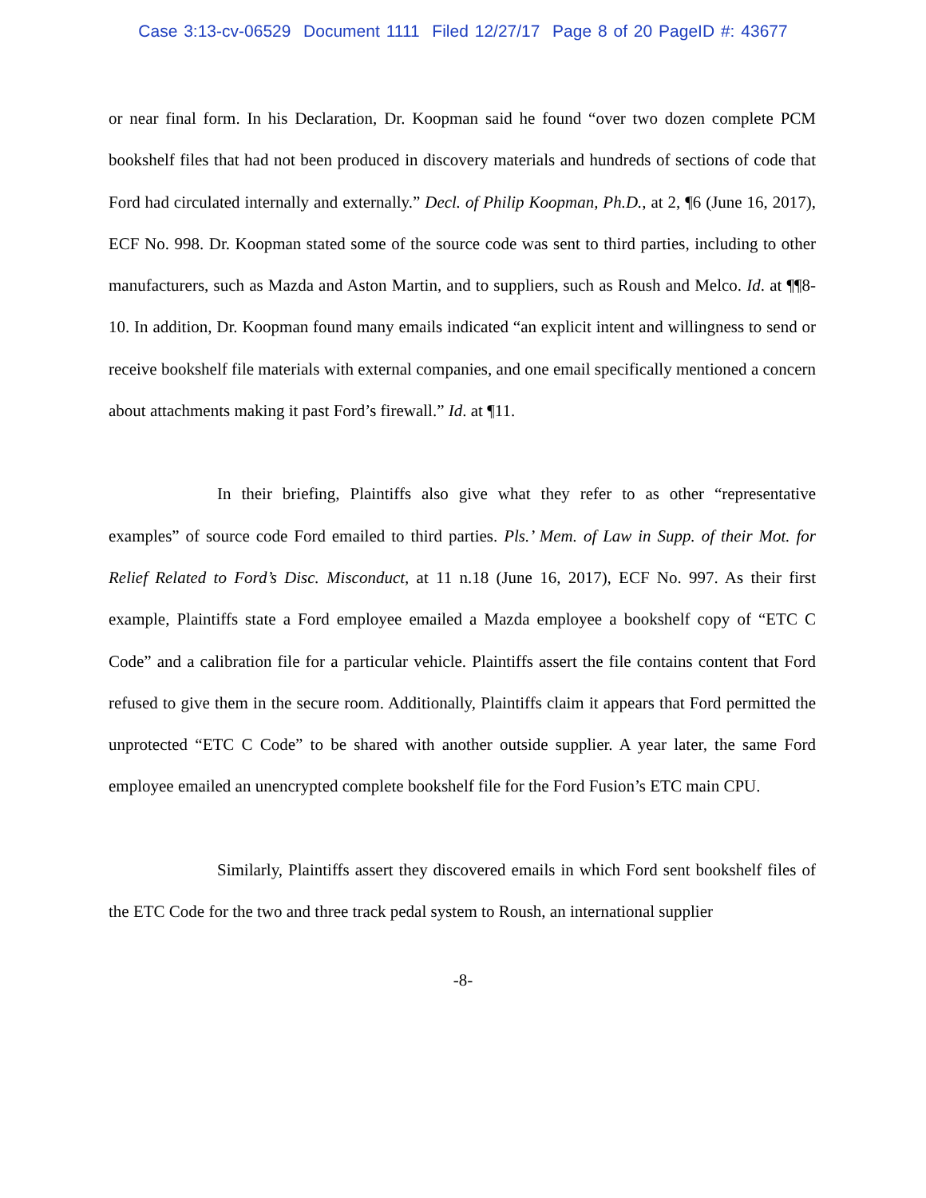Case 3:13-cv-06529 Document 1111 Filed 12/27/17 Page 8 of 20 PageID #: 43677
or near final form. In his Declaration, Dr. Koopman said he found “over two dozen complete PCM bookshelf files that had not been produced in discovery materials and hundreds of sections of code that Ford had circulated internally and externally.” Decl. of Philip Koopman, Ph.D., at 2, ¶6 (June 16, 2017), ECF No. 998. Dr. Koopman stated some of the source code was sent to third parties, including to other manufacturers, such as Mazda and Aston Martin, and to suppliers, such as Roush and Melco. Id. at ¶¶8-10. In addition, Dr. Koopman found many emails indicated “an explicit intent and willingness to send or receive bookshelf file materials with external companies, and one email specifically mentioned a concern about attachments making it past Ford’s firewall.” Id. at ¶11.
In their briefing, Plaintiffs also give what they refer to as other “representative examples” of source code Ford emailed to third parties. Pls.’ Mem. of Law in Supp. of their Mot. for Relief Related to Ford’s Disc. Misconduct, at 11 n.18 (June 16, 2017), ECF No. 997. As their first example, Plaintiffs state a Ford employee emailed a Mazda employee a bookshelf copy of “ETC C Code” and a calibration file for a particular vehicle. Plaintiffs assert the file contains content that Ford refused to give them in the secure room. Additionally, Plaintiffs claim it appears that Ford permitted the unprotected “ETC C Code” to be shared with another outside supplier. A year later, the same Ford employee emailed an unencrypted complete bookshelf file for the Ford Fusion’s ETC main CPU.
Similarly, Plaintiffs assert they discovered emails in which Ford sent bookshelf files of the ETC Code for the two and three track pedal system to Roush, an international supplier
-8-